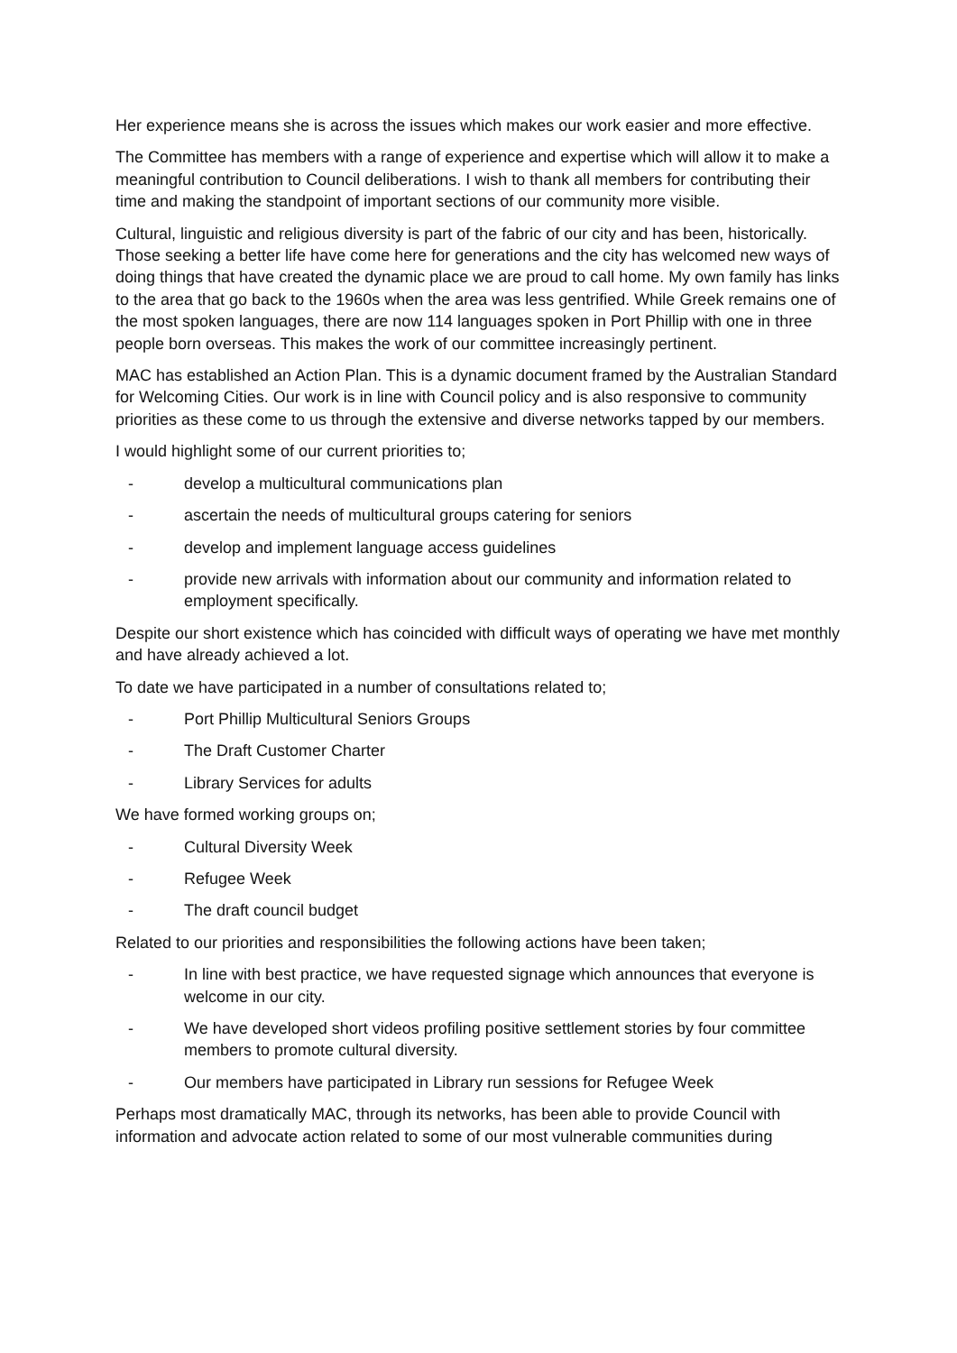Her experience means she is across the issues which makes our work easier and more effective.
The Committee has members with a range of experience and expertise which will allow it to make a meaningful contribution to Council deliberations. I wish to thank all members for contributing their time and making the standpoint of important sections of our community more visible.
Cultural, linguistic and religious diversity is part of the fabric of our city and has been, historically. Those seeking a better life have come here for generations and the city has welcomed new ways of doing things that have created the dynamic place we are proud to call home. My own family has links to the area that go back to the 1960s when the area was less gentrified. While Greek remains one of the most spoken languages, there are now 114 languages spoken in Port Phillip with one in three people born overseas. This makes the work of our committee increasingly pertinent.
MAC has established an Action Plan. This is a dynamic document framed by the Australian Standard for Welcoming Cities. Our work is in line with Council policy and is also responsive to community priorities as these come to us through the extensive and diverse networks tapped by our members.
I would highlight some of our current priorities to;
- develop a multicultural communications plan
- ascertain the needs of multicultural groups catering for seniors
- develop and implement language access guidelines
- provide new arrivals with information about our community and information related to employment specifically.
Despite our short existence which has coincided with difficult ways of operating we have met monthly and have already achieved a lot.
To date we have participated in a number of consultations related to;
- Port Phillip Multicultural Seniors Groups
- The Draft Customer Charter
- Library Services for adults
We have formed working groups on;
- Cultural Diversity Week
- Refugee Week
- The draft council budget
Related to our priorities and responsibilities the following actions have been taken;
- In line with best practice, we have requested signage which announces that everyone is welcome in our city.
- We have developed short videos profiling positive settlement stories by four committee members to promote cultural diversity.
- Our members have participated in Library run sessions for Refugee Week
Perhaps most dramatically MAC, through its networks, has been able to provide Council with information and advocate action related to some of our most vulnerable communities during